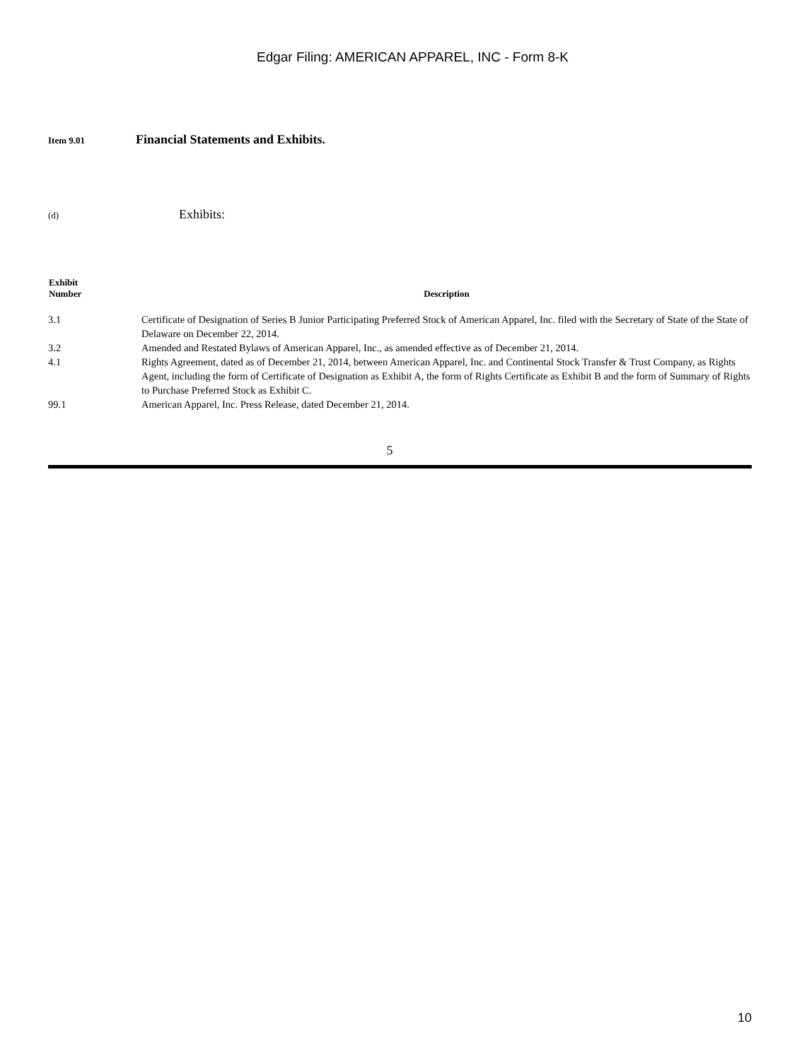Edgar Filing: AMERICAN APPAREL, INC - Form 8-K
Item 9.01 Financial Statements and Exhibits.
(d) Exhibits:
| Exhibit Number | Description |
| --- | --- |
| 3.1 | Certificate of Designation of Series B Junior Participating Preferred Stock of American Apparel, Inc. filed with the Secretary of State of the State of Delaware on December 22, 2014. |
| 3.2 | Amended and Restated Bylaws of American Apparel, Inc., as amended effective as of December 21, 2014. |
| 4.1 | Rights Agreement, dated as of December 21, 2014, between American Apparel, Inc. and Continental Stock Transfer & Trust Company, as Rights Agent, including the form of Certificate of Designation as Exhibit A, the form of Rights Certificate as Exhibit B and the form of Summary of Rights to Purchase Preferred Stock as Exhibit C. |
| 99.1 | American Apparel, Inc. Press Release, dated December 21, 2014. |
5
10